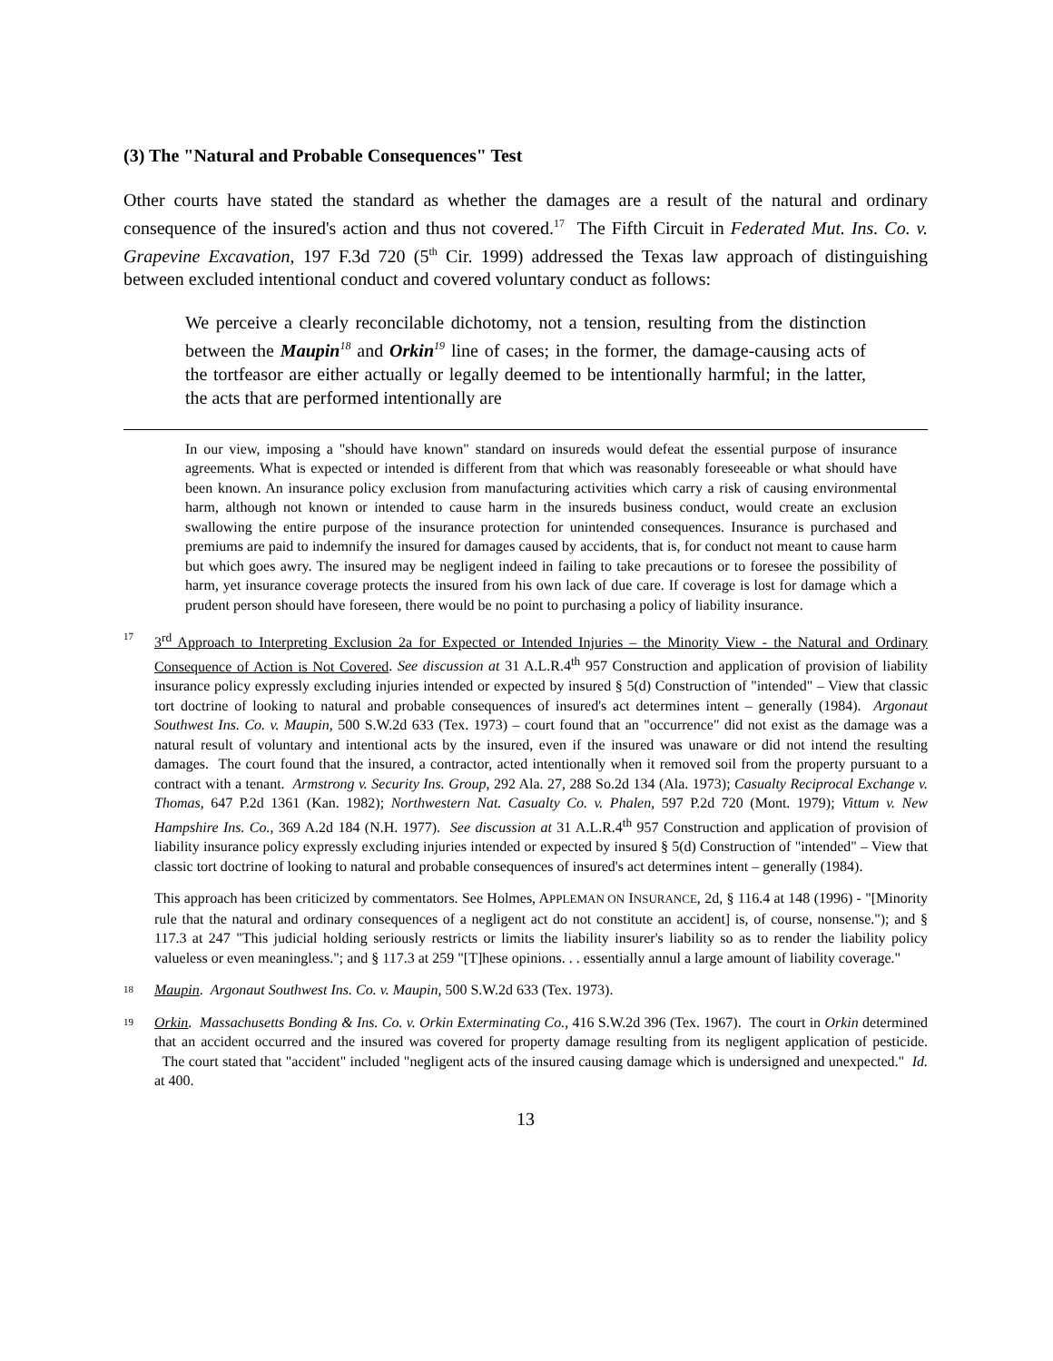(3) The "Natural and Probable Consequences" Test
Other courts have stated the standard as whether the damages are a result of the natural and ordinary consequence of the insured's action and thus not covered.<sup>17</sup> The Fifth Circuit in Federated Mut. Ins. Co. v. Grapevine Excavation, 197 F.3d 720 (5<sup>th</sup> Cir. 1999) addressed the Texas law approach of distinguishing between excluded intentional conduct and covered voluntary conduct as follows:
We perceive a clearly reconcilable dichotomy, not a tension, resulting from the distinction between the Maupin<sup>18</sup> and Orkin<sup>19</sup> line of cases; in the former, the damage-causing acts of the tortfeasor are either actually or legally deemed to be intentionally harmful; in the latter, the acts that are performed intentionally are
In our view, imposing a "should have known" standard on insureds would defeat the essential purpose of insurance agreements. What is expected or intended is different from that which was reasonably foreseeable or what should have been known. An insurance policy exclusion from manufacturing activities which carry a risk of causing environmental harm, although not known or intended to cause harm in the insureds business conduct, would create an exclusion swallowing the entire purpose of the insurance protection for unintended consequences. Insurance is purchased and premiums are paid to indemnify the insured for damages caused by accidents, that is, for conduct not meant to cause harm but which goes awry. The insured may be negligent indeed in failing to take precautions or to foresee the possibility of harm, yet insurance coverage protects the insured from his own lack of due care. If coverage is lost for damage which a prudent person should have foreseen, there would be no point to purchasing a policy of liability insurance.
17
3<sup>rd</sup> Approach to Interpreting Exclusion 2a for Expected or Intended Injuries – the Minority View - the Natural and Ordinary Consequence of Action is Not Covered. See discussion at 31 A.L.R.4<sup>th</sup> 957 Construction and application of provision of liability insurance policy expressly excluding injuries intended or expected by insured § 5(d) Construction of "intended" – View that classic tort doctrine of looking to natural and probable consequences of insured's act determines intent – generally (1984). Argonaut Southwest Ins. Co. v. Maupin, 500 S.W.2d 633 (Tex. 1973) – court found that an "occurrence" did not exist as the damage was a natural result of voluntary and intentional acts by the insured, even if the insured was unaware or did not intend the resulting damages. The court found that the insured, a contractor, acted intentionally when it removed soil from the property pursuant to a contract with a tenant. Armstrong v. Security Ins. Group, 292 Ala. 27, 288 So.2d 134 (Ala. 1973); Casualty Reciprocal Exchange v. Thomas, 647 P.2d 1361 (Kan. 1982); Northwestern Nat. Casualty Co. v. Phalen, 597 P.2d 720 (Mont. 1979); Vittum v. New Hampshire Ins. Co., 369 A.2d 184 (N.H. 1977). See discussion at 31 A.L.R.4<sup>th</sup> 957 Construction and application of provision of liability insurance policy expressly excluding injuries intended or expected by insured § 5(d) Construction of "intended" – View that classic tort doctrine of looking to natural and probable consequences of insured's act determines intent – generally (1984).
This approach has been criticized by commentators. See Holmes, APPLEMAN ON INSURANCE, 2d, § 116.4 at 148 (1996) - "[Minority rule that the natural and ordinary consequences of a negligent act do not constitute an accident] is, of course, nonsense."); and § 117.3 at 247 "This judicial holding seriously restricts or limits the liability insurer's liability so as to render the liability policy valueless or even meaningless."; and § 117.3 at 259 "[T]hese opinions. . . essentially annul a large amount of liability coverage."
18
Maupin. Argonaut Southwest Ins. Co. v. Maupin, 500 S.W.2d 633 (Tex. 1973).
19
Orkin. Massachusetts Bonding & Ins. Co. v. Orkin Exterminating Co., 416 S.W.2d 396 (Tex. 1967). The court in Orkin determined that an accident occurred and the insured was covered for property damage resulting from its negligent application of pesticide. The court stated that "accident" included "negligent acts of the insured causing damage which is undersigned and unexpected." Id. at 400.
13